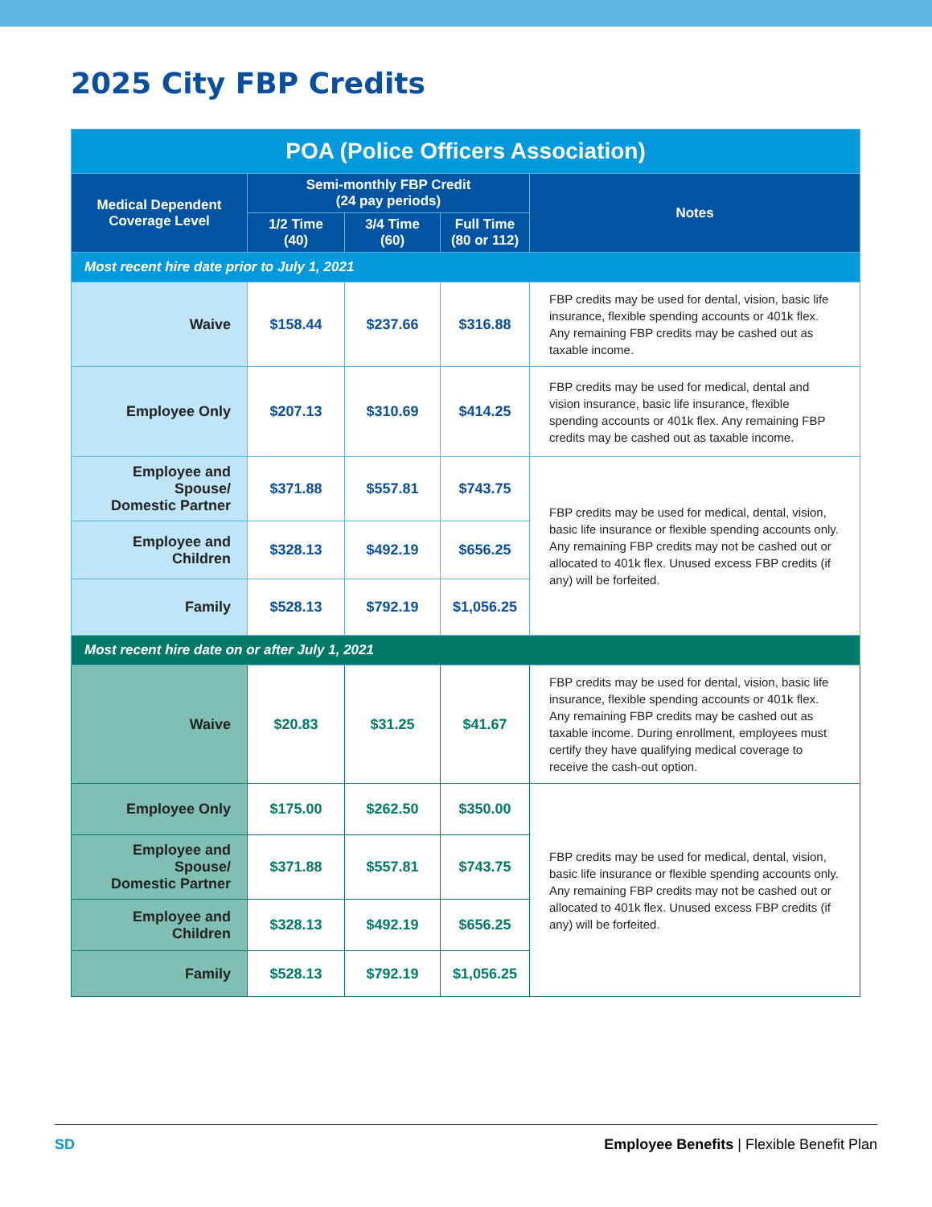2025 City FBP Credits
| POA (Police Officers Association) | | | | |
| --- | --- | --- | --- | --- |
| Medical Dependent Coverage Level | Semi-monthly FBP Credit (24 pay periods) | | | Notes |
| | 1/2 Time (40) | 3/4 Time (60) | Full Time (80 or 112) | |
| Most recent hire date prior to July 1, 2021 | | | | |
| Waive | $158.44 | $237.66 | $316.88 | FBP credits may be used for dental, vision, basic life insurance, flexible spending accounts or 401k flex. Any remaining FBP credits may be cashed out as taxable income. |
| Employee Only | $207.13 | $310.69 | $414.25 | FBP credits may be used for medical, dental and vision insurance, basic life insurance, flexible spending accounts or 401k flex. Any remaining FBP credits may be cashed out as taxable income. |
| Employee and Spouse/ Domestic Partner | $371.88 | $557.81 | $743.75 | FBP credits may be used for medical, dental, vision, basic life insurance or flexible spending accounts only. Any remaining FBP credits may not be cashed out or allocated to 401k flex. Unused excess FBP credits (if any) will be forfeited. |
| Employee and Children | $328.13 | $492.19 | $656.25 | |
| Family | $528.13 | $792.19 | $1,056.25 | |
| Most recent hire date on or after July 1, 2021 | | | | |
| Waive | $20.83 | $31.25 | $41.67 | FBP credits may be used for dental, vision, basic life insurance, flexible spending accounts or 401k flex. Any remaining FBP credits may be cashed out as taxable income. During enrollment, employees must certify they have qualifying medical coverage to receive the cash-out option. |
| Employee Only | $175.00 | $262.50 | $350.00 | FBP credits may be used for medical, dental, vision, basic life insurance or flexible spending accounts only. Any remaining FBP credits may not be cashed out or allocated to 401k flex. Unused excess FBP credits (if any) will be forfeited. |
| Employee and Spouse/ Domestic Partner | $371.88 | $557.81 | $743.75 | |
| Employee and Children | $328.13 | $492.19 | $656.25 | |
| Family | $528.13 | $792.19 | $1,056.25 | |
SD Employee Benefits | Flexible Benefit Plan